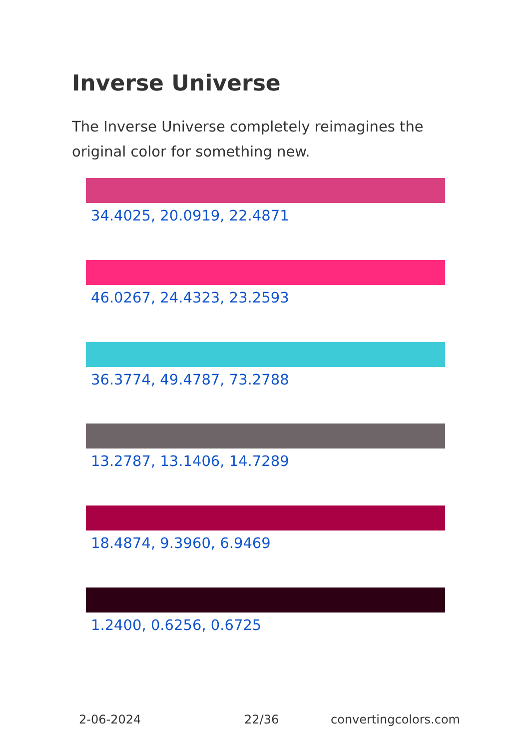Inverse Universe
The Inverse Universe completely reimagines the original color for something new.
34.4025, 20.0919, 22.4871
46.0267, 24.4323, 23.2593
36.3774, 49.4787, 73.2788
13.2787, 13.1406, 14.7289
18.4874, 9.3960, 6.9469
1.2400, 0.6256, 0.6725
2-06-2024 22/36 convertingcolors.com